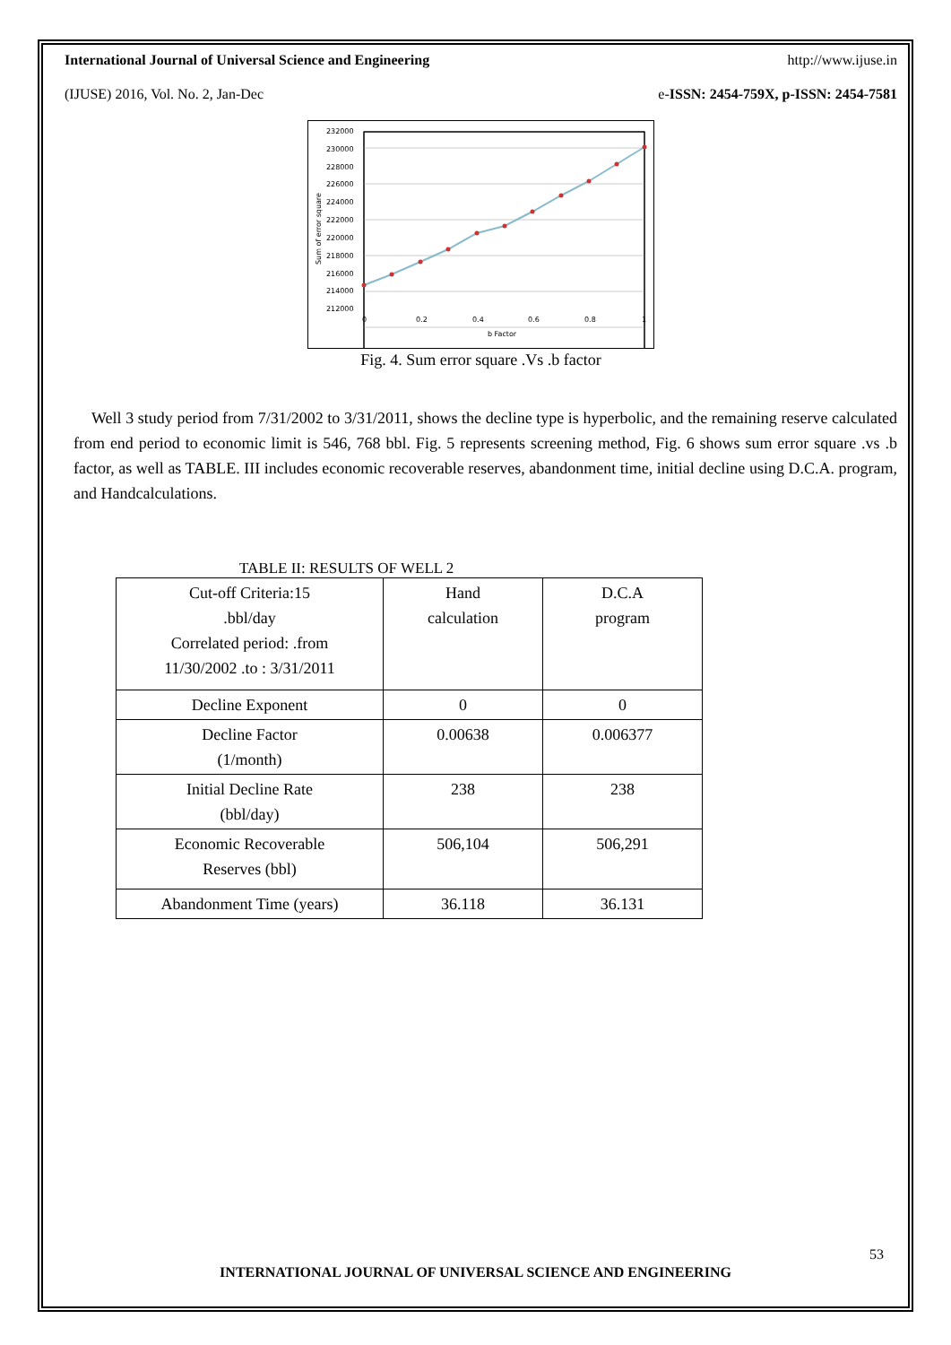International Journal of Universal Science and Engineering http://www.ijuse.in
(IJUSE) 2016, Vol. No. 2, Jan-Dec e-ISSN: 2454-759X, p-ISSN: 2454-7581
232000
230000
228000
226000
224000
222000
220000
218000
216000
214000
212000
0
0.2
0.4
0.6
0.8
1
b Factor
Sum of error square
Fig. 4. Sum error square .Vs .b factor
Well 3 study period from 7/31/2002 to 3/31/2011, shows the decline type is hyperbolic, and the remaining reserve calculated from end period to economic limit is 546, 768 bbl. Fig. 5 represents screening method, Fig. 6 shows sum error square .vs .b factor, as well as TABLE. III includes economic recoverable reserves, abandonment time, initial decline using D.C.A. program, and Handcalculations.
TABLE II: RESULTS OF WELL 2
| Cut-off Criteria:15 .bbl/day Correlated period: .from 11/30/2002 .to : 3/31/2011 | Hand calculation | D.C.A program |
| Decline Exponent | 0 | 0 |
| Decline Factor (1/month) | 0.00638 | 0.006377 |
| Initial Decline Rate (bbl/day) | 238 | 238 |
| Economic Recoverable Reserves (bbl) | 506,104 | 506,291 |
| Abandonment Time (years) | 36.118 | 36.131 |
53
INTERNATIONAL JOURNAL OF UNIVERSAL SCIENCE AND ENGINEERING